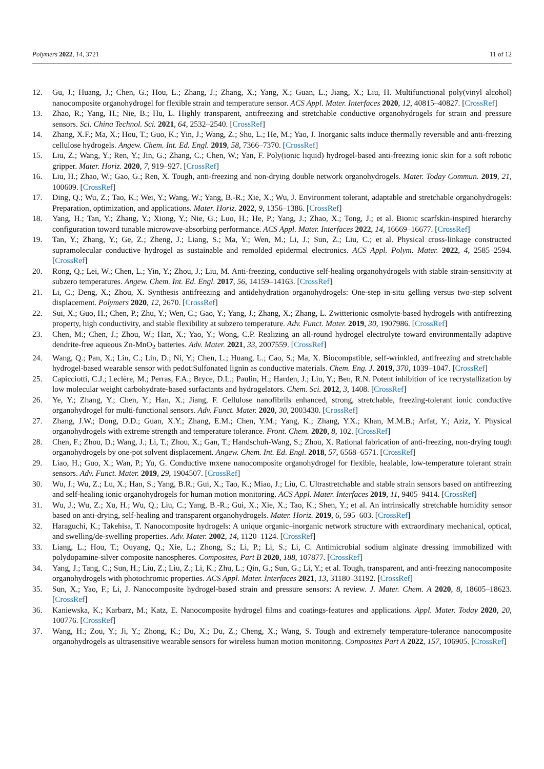Polymers 2022, 14, 3721 11 of 12
12. Gu, J.; Huang, J.; Chen, G.; Hou, L.; Zhang, J.; Zhang, X.; Yang, X.; Guan, L.; Jiang, X.; Liu, H. Multifunctional poly(vinyl alcohol) nanocomposite organohydrogel for flexible strain and temperature sensor. ACS Appl. Mater. Interfaces 2020, 12, 40815–40827. [CrossRef]
13. Zhao, R.; Yang, H.; Nie, B.; Hu, L. Highly transparent, antifreezing and stretchable conductive organohydrogels for strain and pressure sensors. Sci. China Technol. Sci. 2021, 64, 2532–2540. [CrossRef]
14. Zhang, X.F.; Ma, X.; Hou, T.; Guo, K.; Yin, J.; Wang, Z.; Shu, L.; He, M.; Yao, J. Inorganic salts induce thermally reversible and anti-freezing cellulose hydrogels. Angew. Chem. Int. Ed. Engl. 2019, 58, 7366–7370. [CrossRef]
15. Liu, Z.; Wang, Y.; Ren, Y.; Jin, G.; Zhang, C.; Chen, W.; Yan, F. Poly(ionic liquid) hydrogel-based anti-freezing ionic skin for a soft robotic gripper. Mater. Horiz. 2020, 7, 919–927. [CrossRef]
16. Liu, H.; Zhao, W.; Gao, G.; Ren, X. Tough, anti-freezing and non-drying double network organohydrogels. Mater. Today Commun. 2019, 21, 100609. [CrossRef]
17. Ding, Q.; Wu, Z.; Tao, K.; Wei, Y.; Wang, W.; Yang, B.-R.; Xie, X.; Wu, J. Environment tolerant, adaptable and stretchable organohydrogels: Preparation, optimization, and applications. Mater. Horiz. 2022, 9, 1356–1386. [CrossRef]
18. Yang, H.; Tan, Y.; Zhang, Y.; Xiong, Y.; Nie, G.; Luo, H.; He, P.; Yang, J.; Zhao, X.; Tong, J.; et al. Bionic scarfskin-inspired hierarchy configuration toward tunable microwave-absorbing performance. ACS Appl. Mater. Interfaces 2022, 14, 16669–16677. [CrossRef]
19. Tan, Y.; Zhang, Y.; Ge, Z.; Zheng, J.; Liang, S.; Ma, Y.; Wen, M.; Li, J.; Sun, Z.; Liu, C.; et al. Physical cross-linkage constructed supramolecular conductive hydrogel as sustainable and remolded epidermal electronics. ACS Appl. Polym. Mater. 2022, 4, 2585–2594. [CrossRef]
20. Rong, Q.; Lei, W.; Chen, L.; Yin, Y.; Zhou, J.; Liu, M. Anti-freezing, conductive self-healing organohydrogels with stable strain-sensitivity at subzero temperatures. Angew. Chem. Int. Ed. Engl. 2017, 56, 14159–14163. [CrossRef]
21. Li, C.; Deng, X.; Zhou, X. Synthesis antifreezing and antidehydration organohydrogels: One-step in-situ gelling versus two-step solvent displacement. Polymers 2020, 12, 2670. [CrossRef]
22. Sui, X.; Guo, H.; Chen, P.; Zhu, Y.; Wen, C.; Gao, Y.; Yang, J.; Zhang, X.; Zhang, L. Zwitterionic osmolyte-based hydrogels with antifreezing property, high conductivity, and stable flexibility at subzero temperature. Adv. Funct. Mater. 2019, 30, 1907986. [CrossRef]
23. Chen, M.; Chen, J.; Zhou, W.; Han, X.; Yao, Y.; Wong, C.P. Realizing an all-round hydrogel electrolyte toward environmentally adaptive dendrite-free aqueous Zn-MnO<sub>2</sub> batteries. Adv. Mater. 2021, 33, 2007559. [CrossRef]
24. Wang, Q.; Pan, X.; Lin, C.; Lin, D.; Ni, Y.; Chen, L.; Huang, L.; Cao, S.; Ma, X. Biocompatible, self-wrinkled, antifreezing and stretchable hydrogel-based wearable sensor with pedot:Sulfonated lignin as conductive materials. Chem. Eng. J. 2019, 370, 1039–1047. [CrossRef]
25. Capicciotti, C.J.; Leclère, M.; Perras, F.A.; Bryce, D.L.; Paulin, H.; Harden, J.; Liu, Y.; Ben, R.N. Potent inhibition of ice recrystallization by low molecular weight carbohydrate-based surfactants and hydrogelators. Chem. Sci. 2012, 3, 1408. [CrossRef]
26. Ye, Y.; Zhang, Y.; Chen, Y.; Han, X.; Jiang, F. Cellulose nanofibrils enhanced, strong, stretchable, freezing-tolerant ionic conductive organohydrogel for multi-functional sensors. Adv. Funct. Mater. 2020, 30, 2003430. [CrossRef]
27. Zhang, J.W.; Dong, D.D.; Guan, X.Y.; Zhang, E.M.; Chen, Y.M.; Yang, K.; Zhang, Y.X.; Khan, M.M.B.; Arfat, Y.; Aziz, Y. Physical organohydrogels with extreme strength and temperature tolerance. Front. Chem. 2020, 8, 102. [CrossRef]
28. Chen, F.; Zhou, D.; Wang, J.; Li, T.; Zhou, X.; Gan, T.; Handschuh-Wang, S.; Zhou, X. Rational fabrication of anti-freezing, non-drying tough organohydrogels by one-pot solvent displacement. Angew. Chem. Int. Ed. Engl. 2018, 57, 6568–6571. [CrossRef]
29. Liao, H.; Guo, X.; Wan, P.; Yu, G. Conductive mxene nanocomposite organohydrogel for flexible, healable, low-temperature tolerant strain sensors. Adv. Funct. Mater. 2019, 29, 1904507. [CrossRef]
30. Wu, J.; Wu, Z.; Lu, X.; Han, S.; Yang, B.R.; Gui, X.; Tao, K.; Miao, J.; Liu, C. Ultrastretchable and stable strain sensors based on antifreezing and self-healing ionic organohydrogels for human motion monitoring. ACS Appl. Mater. Interfaces 2019, 11, 9405–9414. [CrossRef]
31. Wu, J.; Wu, Z.; Xu, H.; Wu, Q.; Liu, C.; Yang, B.-R.; Gui, X.; Xie, X.; Tao, K.; Shen, Y.; et al. An intrinsically stretchable humidity sensor based on anti-drying, self-healing and transparent organohydrogels. Mater. Horiz. 2019, 6, 595–603. [CrossRef]
32. Haraguchi, K.; Takehisa, T. Nanocomposite hydrogels: A unique organic–inorganic network structure with extraordinary mechanical, optical, and swelling/de-swelling properties. Adv. Mater. 2002, 14, 1120–1124. [CrossRef]
33. Liang, L.; Hou, T.; Ouyang, Q.; Xie, L.; Zhong, S.; Li, P.; Li, S.; Li, C. Antimicrobial sodium alginate dressing immobilized with polydopamine-silver composite nanospheres. Composites, Part B 2020, 188, 107877. [CrossRef]
34. Yang, J.; Tang, C.; Sun, H.; Liu, Z.; Liu, Z.; Li, K.; Zhu, L.; Qin, G.; Sun, G.; Li, Y.; et al. Tough, transparent, and anti-freezing nanocomposite organohydrogels with photochromic properties. ACS Appl. Mater. Interfaces 2021, 13, 31180–31192. [CrossRef]
35. Sun, X.; Yao, F.; Li, J. Nanocomposite hydrogel-based strain and pressure sensors: A review. J. Mater. Chem. A 2020, 8, 18605–18623. [CrossRef]
36. Kaniewska, K.; Karbarz, M.; Katz, E. Nanocomposite hydrogel films and coatings-features and applications. Appl. Mater. Today 2020, 20, 100776. [CrossRef]
37. Wang, H.; Zou, Y.; Ji, Y.; Zhong, K.; Du, X.; Du, Z.; Cheng, X.; Wang, S. Tough and extremely temperature-tolerance nanocomposite organohydrogels as ultrasensitive wearable sensors for wireless human motion monitoring. Composites Part A 2022, 157, 106905. [CrossRef]